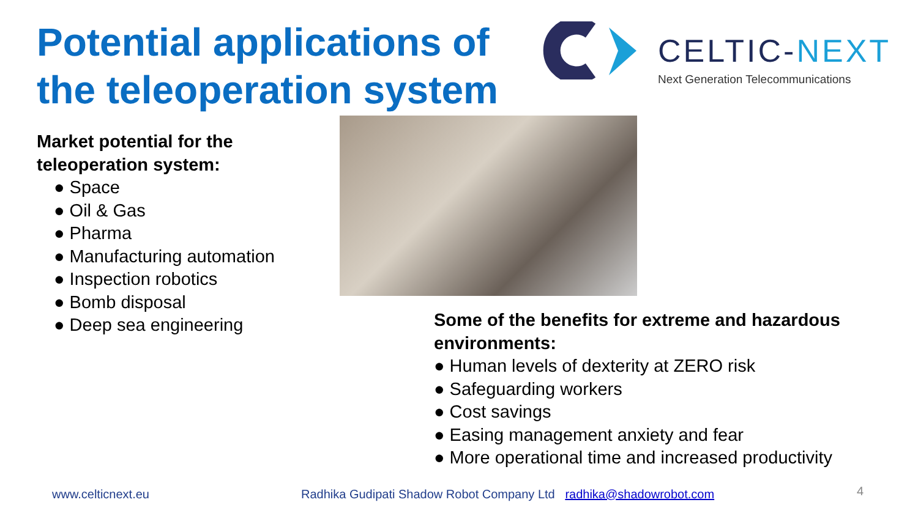Potential applications of
the teleoperation system
CELTIC-NEXT
Next Generation Telecommunications
Market potential for the
teleoperation system:
● Space
● Oil & Gas
● Pharma
● Manufacturing automation
● Inspection robotics
● Bomb disposal
● Deep sea engineering
Some of the benefits for extreme and hazardous
environments:
● Human levels of dexterity at ZERO risk
● Safeguarding workers
● Cost savings
● Easing management anxiety and fear
● More operational time and increased productivity
www.celticnext.eu
Radhika Gudipati Shadow Robot Company Ltd radhika@shadowrobot.com
4